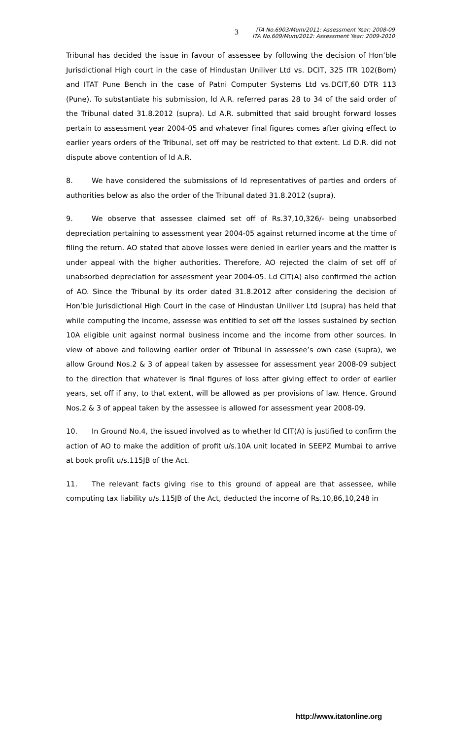3
ITA No.6903/Mum/2011: Assessment Year: 2008-09
ITA No.609/Mum/2012: Assessment Year: 2009-2010
Tribunal has decided the issue in favour of assessee by following the decision of Hon’ble Jurisdictional High court in the case of Hindustan Uniliver Ltd vs. DCIT, 325 ITR 102(Bom) and ITAT Pune Bench in the case of Patni Computer Systems Ltd vs.DCIT,60 DTR 113 (Pune). To substantiate his submission, ld A.R. referred paras 28 to 34 of the said order of the Tribunal dated 31.8.2012 (supra). Ld A.R. submitted that said brought forward losses pertain to assessment year 2004-05 and whatever final figures comes after giving effect to earlier years orders of the Tribunal, set off may be restricted to that extent. Ld D.R. did not dispute above contention of ld A.R.
8. We have considered the submissions of ld representatives of parties and orders of authorities below as also the order of the Tribunal dated 31.8.2012 (supra).
9. We observe that assessee claimed set off of Rs.37,10,326/- being unabsorbed depreciation pertaining to assessment year 2004-05 against returned income at the time of filing the return. AO stated that above losses were denied in earlier years and the matter is under appeal with the higher authorities. Therefore, AO rejected the claim of set off of unabsorbed depreciation for assessment year 2004-05. Ld CIT(A) also confirmed the action of AO. Since the Tribunal by its order dated 31.8.2012 after considering the decision of Hon’ble Jurisdictional High Court in the case of Hindustan Uniliver Ltd (supra) has held that while computing the income, assesse was entitled to set off the losses sustained by section 10A eligible unit against normal business income and the income from other sources. In view of above and following earlier order of Tribunal in assessee’s own case (supra), we allow Ground Nos.2 & 3 of appeal taken by assessee for assessment year 2008-09 subject to the direction that whatever is final figures of loss after giving effect to order of earlier years, set off if any, to that extent, will be allowed as per provisions of law. Hence, Ground Nos.2 & 3 of appeal taken by the assessee is allowed for assessment year 2008-09.
10. In Ground No.4, the issued involved as to whether ld CIT(A) is justified to confirm the action of AO to make the addition of profit u/s.10A unit located in SEEPZ Mumbai to arrive at book profit u/s.115JB of the Act.
11. The relevant facts giving rise to this ground of appeal are that assessee, while computing tax liability u/s.115JB of the Act, deducted the income of Rs.10,86,10,248 in
http://www.itatonline.org